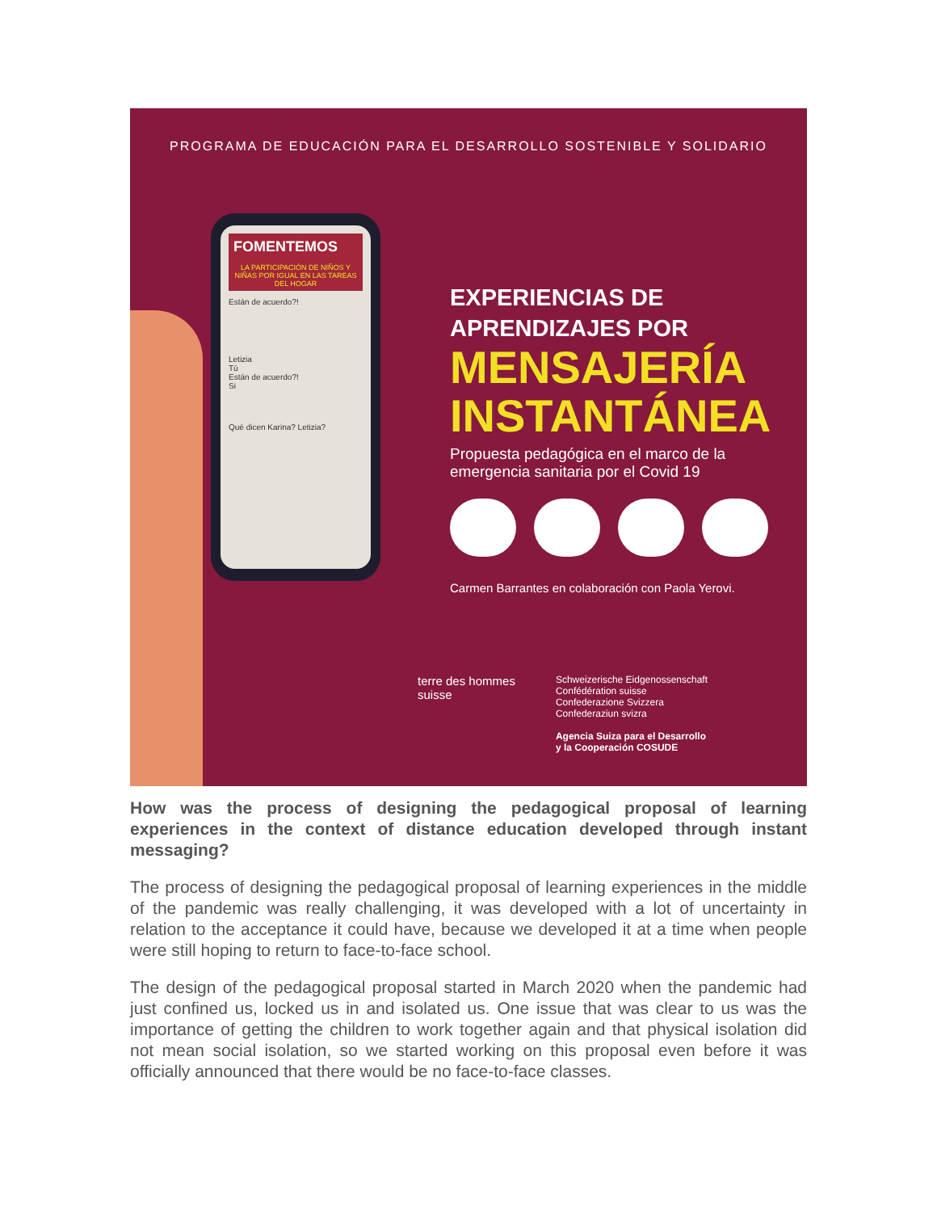PROGRAMA DE EDUCACIÓN PARA EL DESARROLLO SOSTENIBLE Y SOLIDARIO
FOMENTEMOS
LA PARTICIPACIÓN DE NIÑOS Y NIÑAS POR IGUAL EN LAS TAREAS DEL HOGAR
Están de acuerdo?!
Letizia
Tú
Están de acuerdo?!
Si
Qué dicen Karina? Letizia?
EXPERIENCIAS DE
APRENDIZAJES POR
MENSAJERÍA
INSTANTÁNEA
Propuesta pedagógica en el marco de la emergencia sanitaria por el Covid 19
Carmen Barrantes en colaboración con Paola Yerovi.
terre des hommes
suisse
Schweizerische Eidgenossenschaft
Confédération suisse
Confederazione Svizzera
Confederaziun svizra
Agencia Suiza para el Desarrollo
y la Cooperación COSUDE
How was the process of designing the pedagogical proposal of learning experiences in the context of distance education developed through instant messaging?
The process of designing the pedagogical proposal of learning experiences in the middle of the pandemic was really challenging, it was developed with a lot of uncertainty in relation to the acceptance it could have, because we developed it at a time when people were still hoping to return to face-to-face school.
The design of the pedagogical proposal started in March 2020 when the pandemic had just confined us, locked us in and isolated us. One issue that was clear to us was the importance of getting the children to work together again and that physical isolation did not mean social isolation, so we started working on this proposal even before it was officially announced that there would be no face-to-face classes.